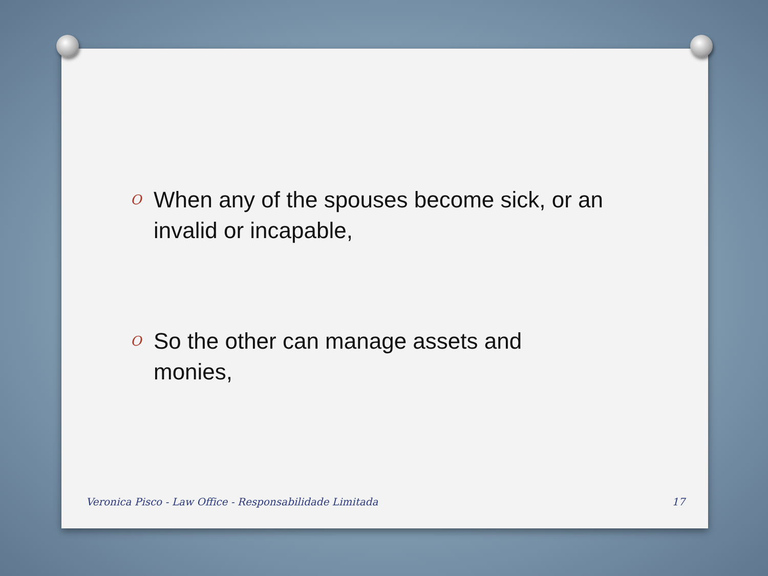O When any of the spouses become sick, or an invalid or incapable,
O So the other can manage assets and monies,
Veronica Pisco - Law Office - Responsabilidade Limitada 17